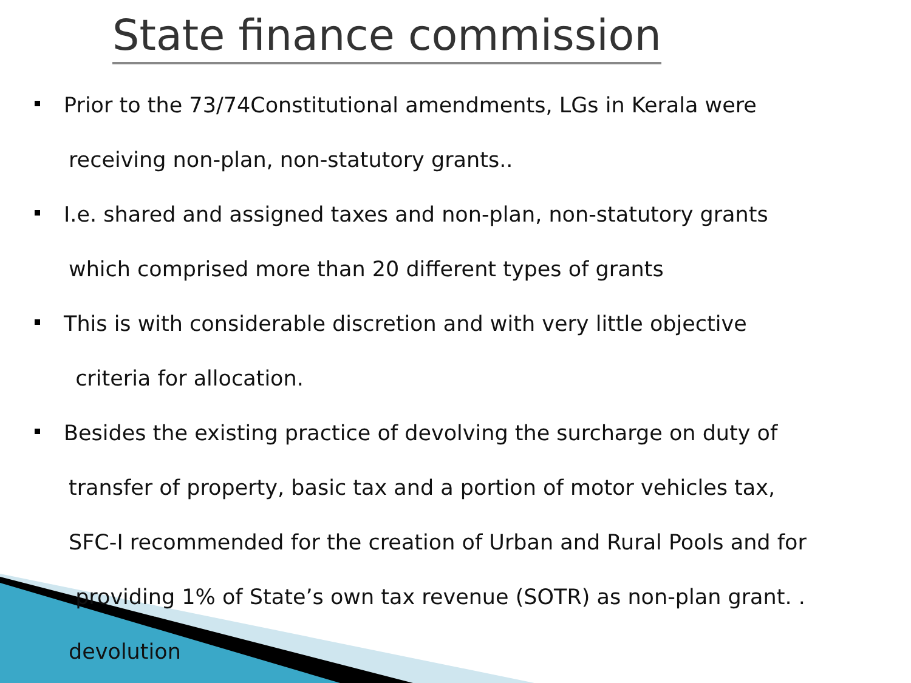State finance commission
Prior to the 73/74Constitutional amendments, LGs in Kerala were
receiving non-plan, non-statutory grants..
I.e. shared and assigned taxes and non-plan, non-statutory grants
which comprised more than 20 different types of grants
This is with considerable discretion and with very little objective
criteria for allocation.
Besides the existing practice of devolving the surcharge on duty of
transfer of property, basic tax and a portion of motor vehicles tax,
SFC-I recommended for the creation of Urban and Rural Pools and for
providing 1% of State’s own tax revenue (SOTR) as non-plan grant. .
devolution